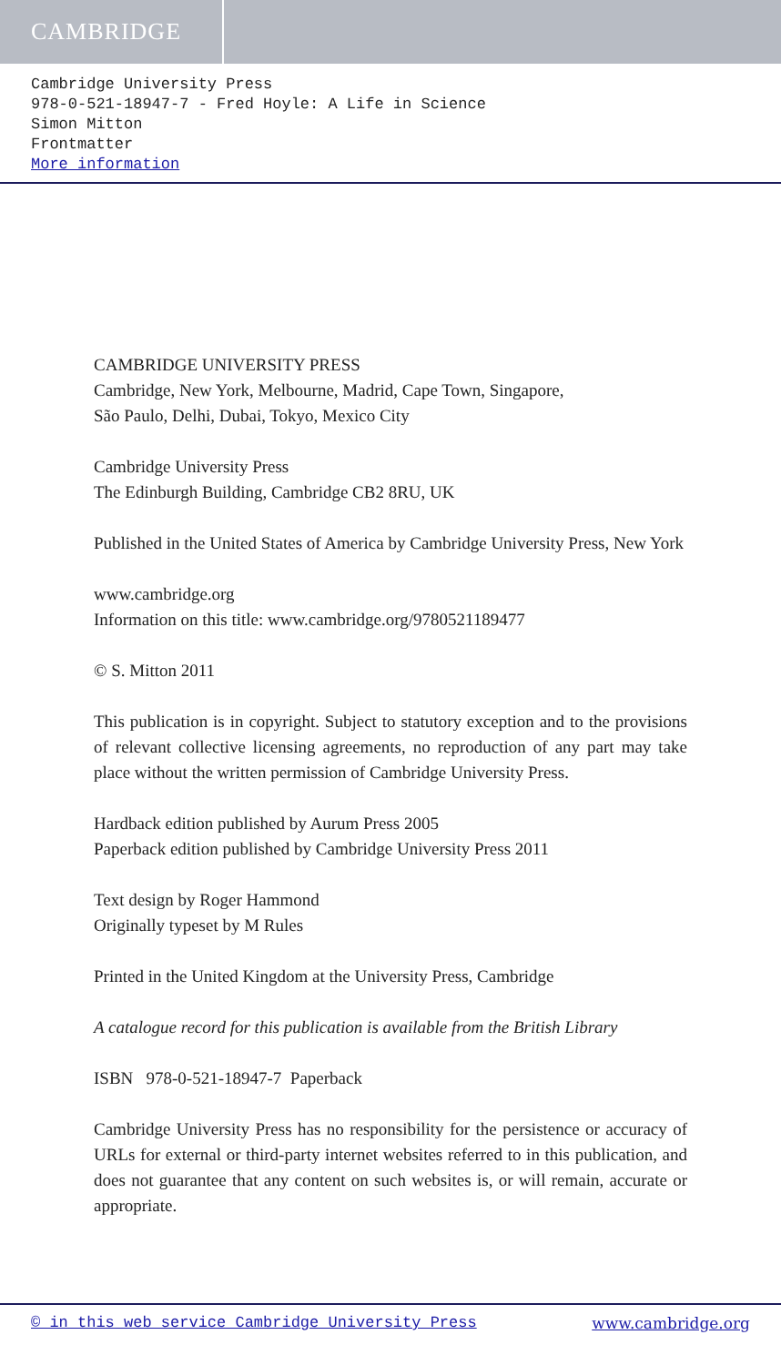CAMBRIDGE
Cambridge University Press
978-0-521-18947-7 - Fred Hoyle: A Life in Science
Simon Mitton
Frontmatter
More information
CAMBRIDGE UNIVERSITY PRESS
Cambridge, New York, Melbourne, Madrid, Cape Town, Singapore,
São Paulo, Delhi, Dubai, Tokyo, Mexico City
Cambridge University Press
The Edinburgh Building, Cambridge CB2 8RU, UK
Published in the United States of America by Cambridge University Press, New York
www.cambridge.org
Information on this title: www.cambridge.org/9780521189477
© S. Mitton 2011
This publication is in copyright. Subject to statutory exception and to the provisions of relevant collective licensing agreements, no reproduction of any part may take place without the written permission of Cambridge University Press.
Hardback edition published by Aurum Press 2005
Paperback edition published by Cambridge University Press 2011
Text design by Roger Hammond
Originally typeset by M Rules
Printed in the United Kingdom at the University Press, Cambridge
A catalogue record for this publication is available from the British Library
ISBN 978-0-521-18947-7 Paperback
Cambridge University Press has no responsibility for the persistence or accuracy of URLs for external or third-party internet websites referred to in this publication, and does not guarantee that any content on such websites is, or will remain, accurate or appropriate.
© in this web service Cambridge University Press www.cambridge.org